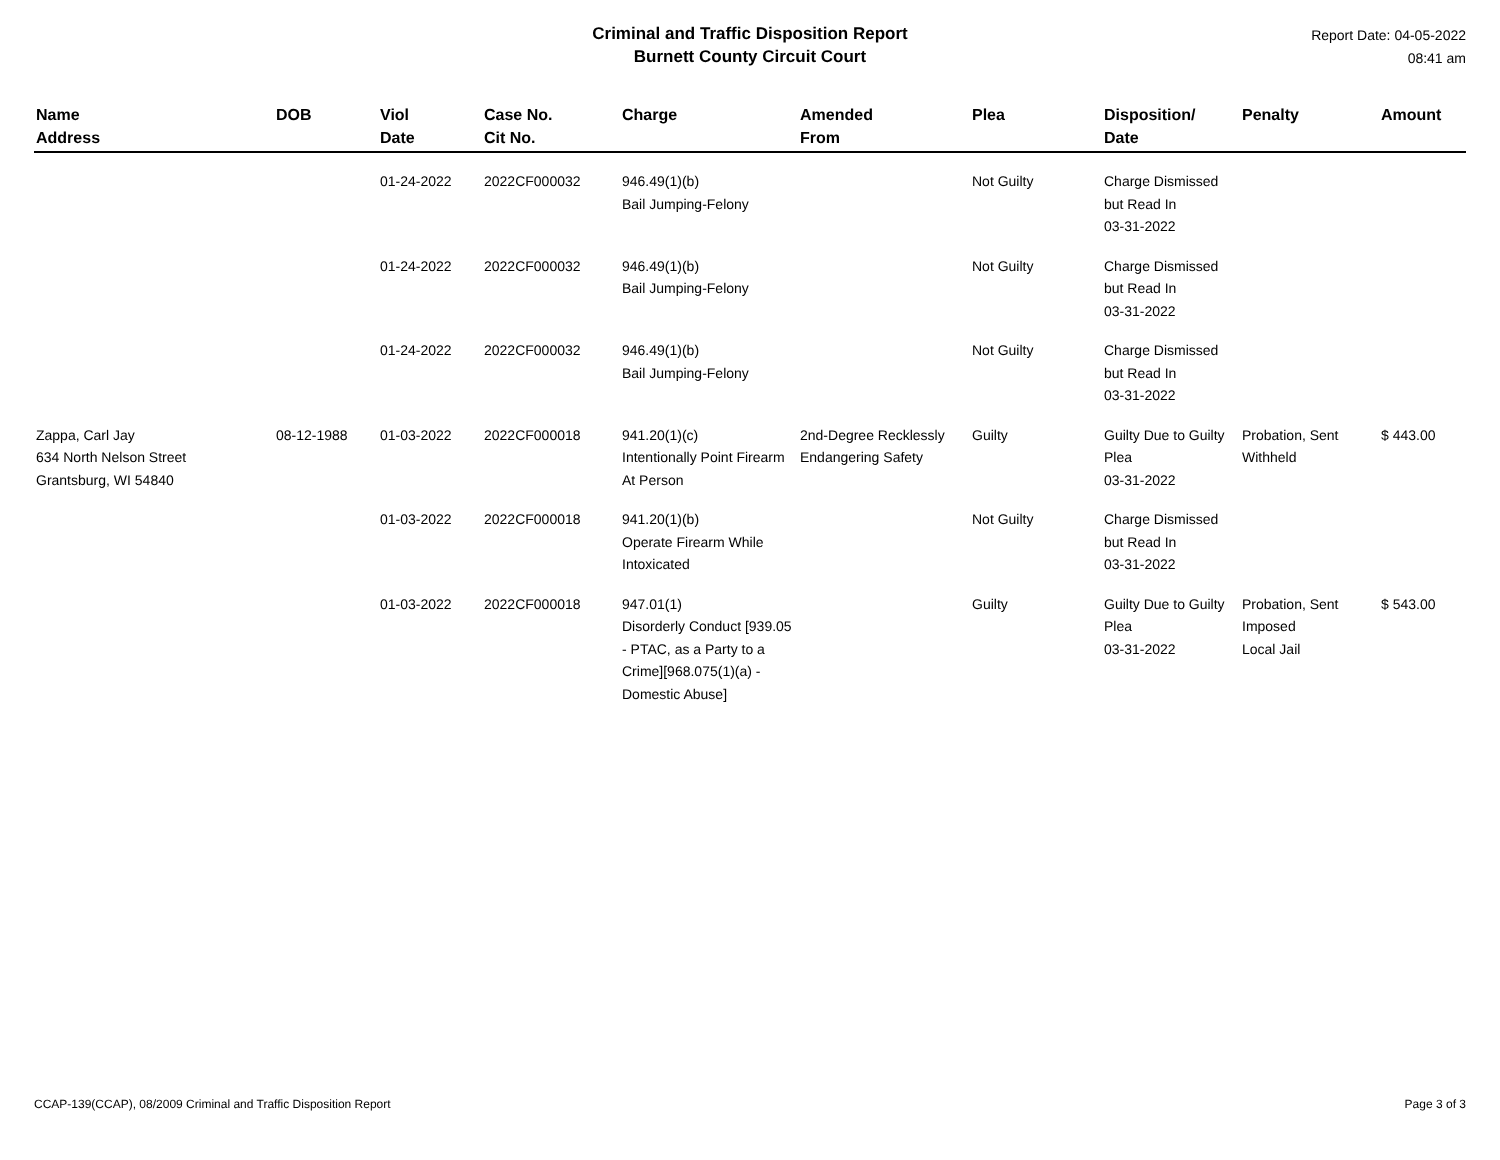Criminal and Traffic Disposition Report
Burnett County Circuit Court
Report Date: 04-05-2022
08:41 am
| Name Address | DOB | Viol Date | Case No. Cit No. | Charge | Amended From | Plea | Disposition/ Date | Penalty | Amount |
| --- | --- | --- | --- | --- | --- | --- | --- | --- | --- |
| | | 01-24-2022 | 2022CF000032 | 946.49(1)(b) Bail Jumping-Felony | | Not Guilty | Charge Dismissed but Read In 03-31-2022 | | |
| | | 01-24-2022 | 2022CF000032 | 946.49(1)(b) Bail Jumping-Felony | | Not Guilty | Charge Dismissed but Read In 03-31-2022 | | |
| | | 01-24-2022 | 2022CF000032 | 946.49(1)(b) Bail Jumping-Felony | | Not Guilty | Charge Dismissed but Read In 03-31-2022 | | |
| Zappa, Carl Jay 634 North Nelson Street Grantsburg, WI 54840 | 08-12-1988 | 01-03-2022 | 2022CF000018 | 941.20(1)(c) Intentionally Point Firearm At Person | 2nd-Degree Recklessly Endangering Safety | Guilty | Guilty Due to Guilty Plea 03-31-2022 | Probation, Sent Withheld | $ 443.00 |
| | | 01-03-2022 | 2022CF000018 | 941.20(1)(b) Operate Firearm While Intoxicated | | Not Guilty | Charge Dismissed but Read In 03-31-2022 | | |
| | | 01-03-2022 | 2022CF000018 | 947.01(1) Disorderly Conduct [939.05 - PTAC, as a Party to a Crime][968.075(1)(a) - Domestic Abuse] | | Guilty | Guilty Due to Guilty Plea 03-31-2022 | Probation, Sent Imposed Local Jail | $ 543.00 |
CCAP-139(CCAP), 08/2009 Criminal and Traffic Disposition Report Page 3 of 3